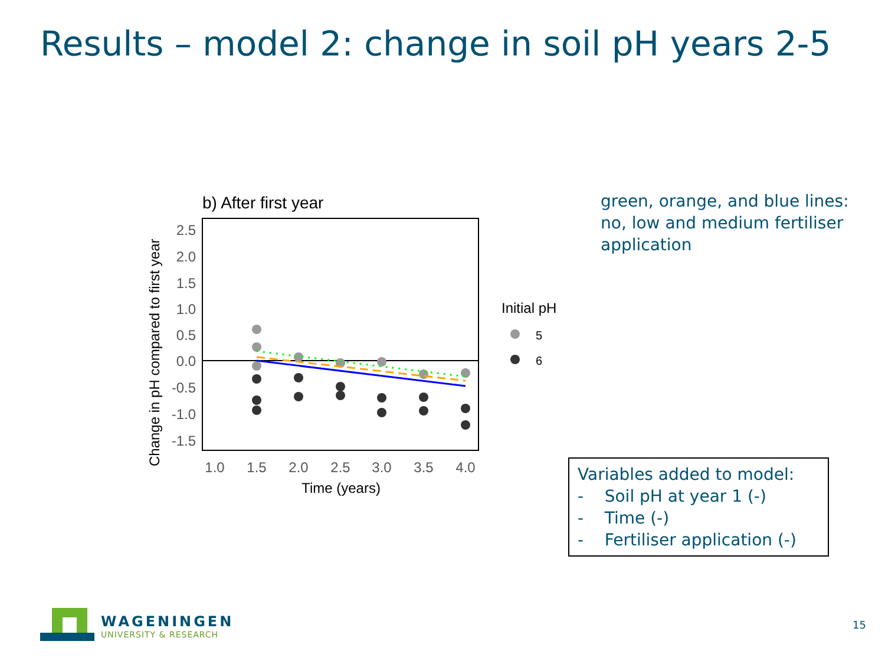Results – model 2: change in soil pH years 2-5
b) After first year
Change in pH compared to first year
2.5
2.0
1.5
1.0
0.5
0.0
-0.5
-1.0
-1.5
1.0
1.5
2.0
2.5
3.0
3.5
4.0
Time (years)
Initial pH
5
6
green, orange, and blue lines: no, low and medium fertiliser application
Variables added to model:
- Soil pH at year 1 (-)
- Time (-)
- Fertiliser application (-)
WAGENINGEN
UNIVERSITY & RESEARCH
15